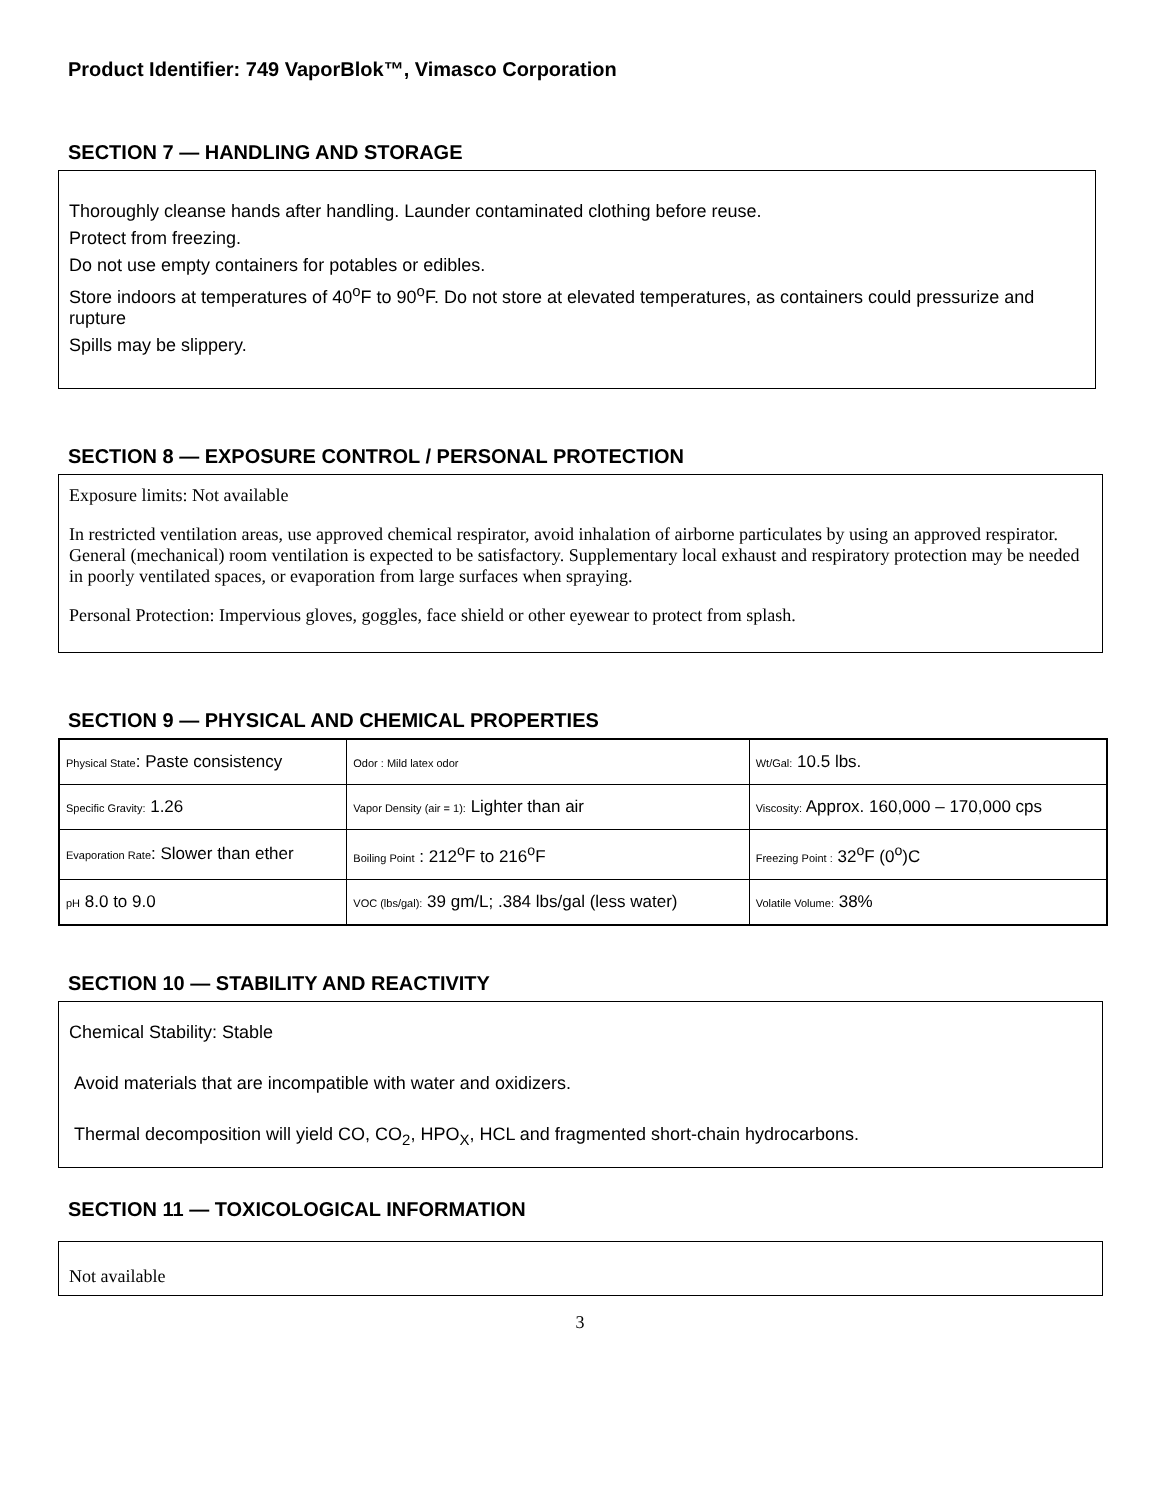Product Identifier: 749 VaporBlok™, Vimasco Corporation
SECTION 7 — HANDLING AND STORAGE
Thoroughly cleanse hands after handling. Launder contaminated clothing before reuse.
Protect from freezing.
Do not use empty containers for potables or edibles.
Store indoors at temperatures of 40<sup>o</sup>F to 90<sup>o</sup>F. Do not store at elevated temperatures, as containers could pressurize and rupture
Spills may be slippery.
SECTION 8 — EXPOSURE CONTROL / PERSONAL PROTECTION
Exposure limits: Not available
In restricted ventilation areas, use approved chemical respirator, avoid inhalation of airborne particulates by using an approved respirator. General (mechanical) room ventilation is expected to be satisfactory. Supplementary local exhaust and respiratory protection may be needed in poorly ventilated spaces, or evaporation from large surfaces when spraying.
Personal Protection: Impervious gloves, goggles, face shield or other eyewear to protect from splash.
SECTION 9 — PHYSICAL AND CHEMICAL PROPERTIES
| Physical State : Paste consistency | Odor : Mild latex odor | Wt/Gal: 10.5 lbs. |
| Specific Gravity: 1.26 | Vapor Density (air = 1): Lighter than air | Viscosity: Approx. 160,000 – 170,000 cps |
| Evaporation Rate : Slower than ether | Boiling Point : 212<sup>o</sup>F to 216<sup>o</sup>F | Freezing Point : 32<sup>o</sup>F (0<sup>o</sup>)C |
| pH 8.0 to 9.0 | VOC (lbs/gal): 39 gm/L; .384 lbs/gal (less water) | Volatile Volume: 38% |
SECTION 10 — STABILITY AND REACTIVITY
Chemical Stability: Stable
Avoid materials that are incompatible with water and oxidizers.
Thermal decomposition will yield CO, CO<sub>2</sub>, HPO<sub>X</sub>, HCL and fragmented short-chain hydrocarbons.
SECTION 11 — TOXICOLOGICAL INFORMATION
Not available
3